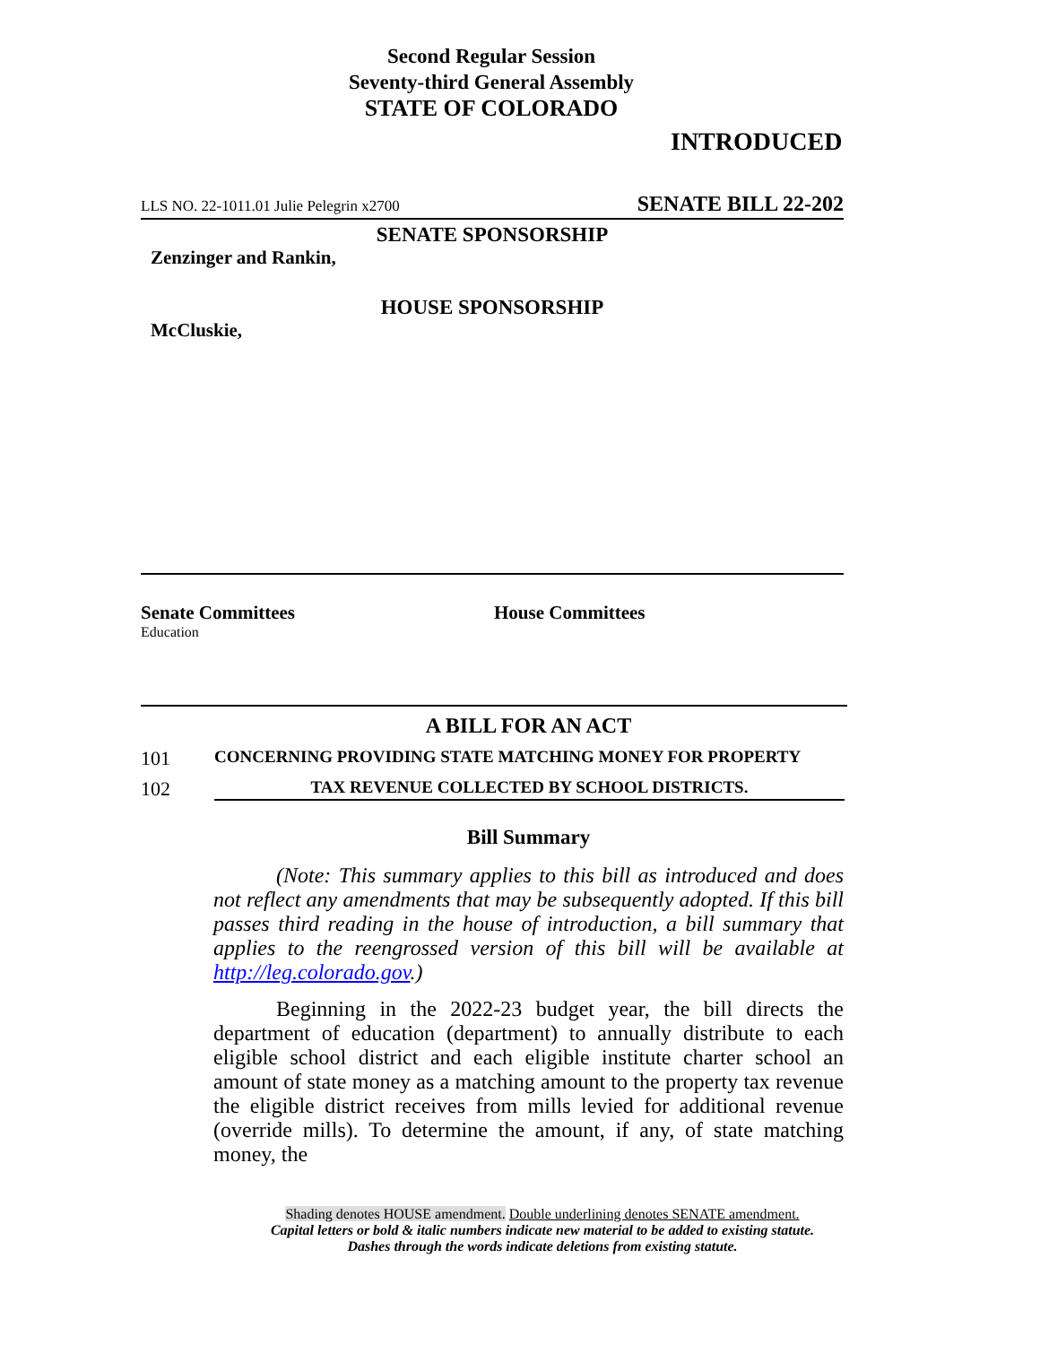Second Regular Session
Seventy-third General Assembly
STATE OF COLORADO
INTRODUCED
LLS NO. 22-1011.01 Julie Pelegrin x2700 SENATE BILL 22-202
SENATE SPONSORSHIP
Zenzinger and Rankin,
HOUSE SPONSORSHIP
McCluskie,
Senate Committees
Education
House Committees
A BILL FOR AN ACT
101 CONCERNING PROVIDING STATE MATCHING MONEY FOR PROPERTY
102 TAX REVENUE COLLECTED BY SCHOOL DISTRICTS.
Bill Summary
(Note: This summary applies to this bill as introduced and does not reflect any amendments that may be subsequently adopted. If this bill passes third reading in the house of introduction, a bill summary that applies to the reengrossed version of this bill will be available at http://leg.colorado.gov.)
Beginning in the 2022-23 budget year, the bill directs the department of education (department) to annually distribute to each eligible school district and each eligible institute charter school an amount of state money as a matching amount to the property tax revenue the eligible district receives from mills levied for additional revenue (override mills). To determine the amount, if any, of state matching money, the
Shading denotes HOUSE amendment. Double underlining denotes SENATE amendment.
Capital letters or bold & italic numbers indicate new material to be added to existing statute.
Dashes through the words indicate deletions from existing statute.